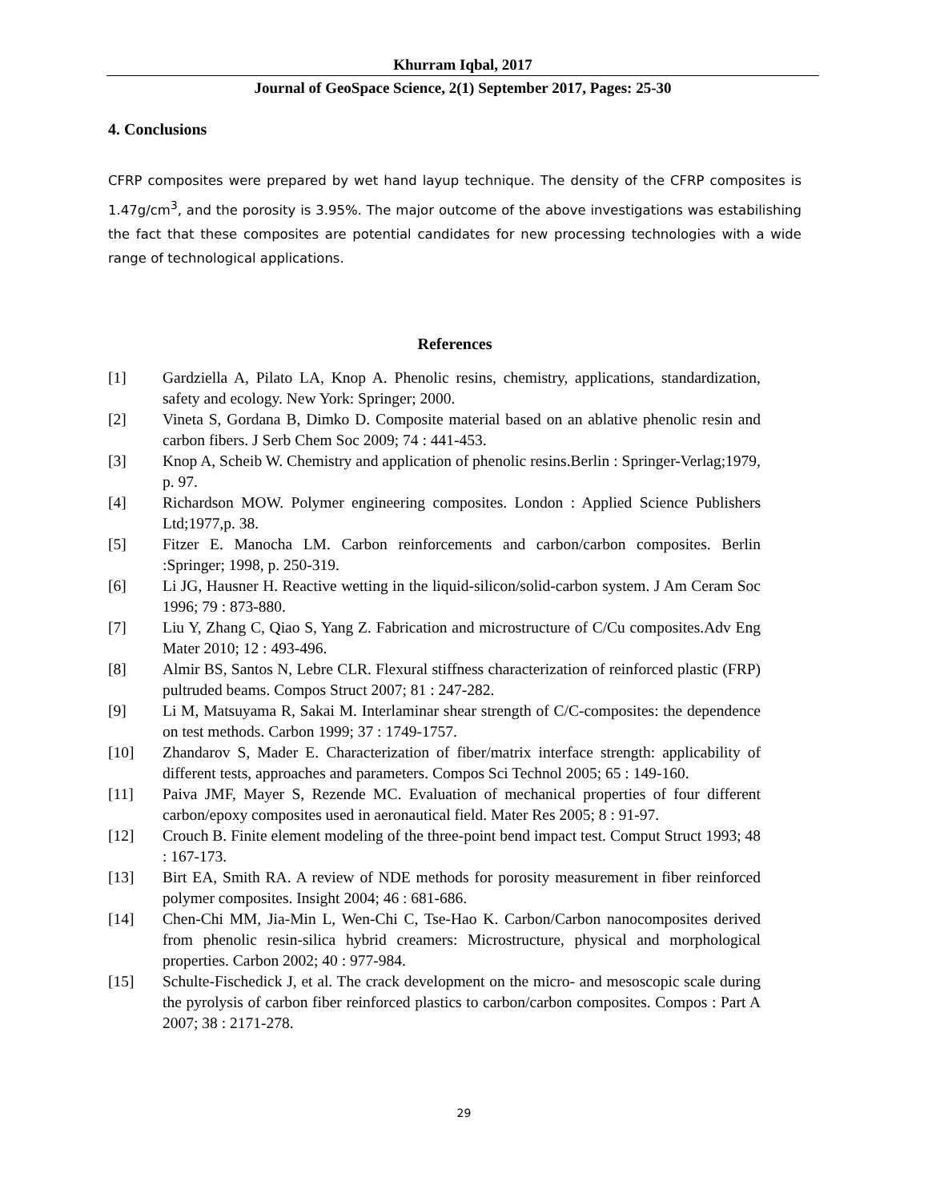Khurram Iqbal, 2017
Journal of GeoSpace Science, 2(1) September 2017, Pages: 25-30
4. Conclusions
CFRP composites were prepared by wet hand layup technique. The density of the CFRP composites is 1.47g/cm<sup>3</sup>, and the porosity is 3.95%. The major outcome of the above investigations was estabilishing the fact that these composites are potential candidates for new processing technologies with a wide range of technological applications.
References
[1] Gardziella A, Pilato LA, Knop A. Phenolic resins, chemistry, applications, standardization, safety and ecology. New York: Springer; 2000.
[2] Vineta S, Gordana B, Dimko D. Composite material based on an ablative phenolic resin and carbon fibers. J Serb Chem Soc 2009; 74 : 441-453.
[3] Knop A, Scheib W. Chemistry and application of phenolic resins.Berlin : Springer-Verlag;1979, p. 97.
[4] Richardson MOW. Polymer engineering composites. London : Applied Science Publishers Ltd;1977,p. 38.
[5] Fitzer E. Manocha LM. Carbon reinforcements and carbon/carbon composites. Berlin :Springer; 1998, p. 250-319.
[6] Li JG, Hausner H. Reactive wetting in the liquid-silicon/solid-carbon system. J Am Ceram Soc 1996; 79 : 873-880.
[7] Liu Y, Zhang C, Qiao S, Yang Z. Fabrication and microstructure of C/Cu composites.Adv Eng Mater 2010; 12 : 493-496.
[8] Almir BS, Santos N, Lebre CLR. Flexural stiffness characterization of reinforced plastic (FRP) pultruded beams. Compos Struct 2007; 81 : 247-282.
[9] Li M, Matsuyama R, Sakai M. Interlaminar shear strength of C/C-composites: the dependence on test methods. Carbon 1999; 37 : 1749-1757.
[10] Zhandarov S, Mader E. Characterization of fiber/matrix interface strength: applicability of different tests, approaches and parameters. Compos Sci Technol 2005; 65 : 149-160.
[11] Paiva JMF, Mayer S, Rezende MC. Evaluation of mechanical properties of four different carbon/epoxy composites used in aeronautical field. Mater Res 2005; 8 : 91-97.
[12] Crouch B. Finite element modeling of the three-point bend impact test. Comput Struct 1993; 48 : 167-173.
[13] Birt EA, Smith RA. A review of NDE methods for porosity measurement in fiber reinforced polymer composites. Insight 2004; 46 : 681-686.
[14] Chen-Chi MM, Jia-Min L, Wen-Chi C, Tse-Hao K. Carbon/Carbon nanocomposites derived from phenolic resin-silica hybrid creamers: Microstructure, physical and morphological properties. Carbon 2002; 40 : 977-984.
[15] Schulte-Fischedick J, et al. The crack development on the micro- and mesoscopic scale during the pyrolysis of carbon fiber reinforced plastics to carbon/carbon composites. Compos : Part A 2007; 38 : 2171-278.
29